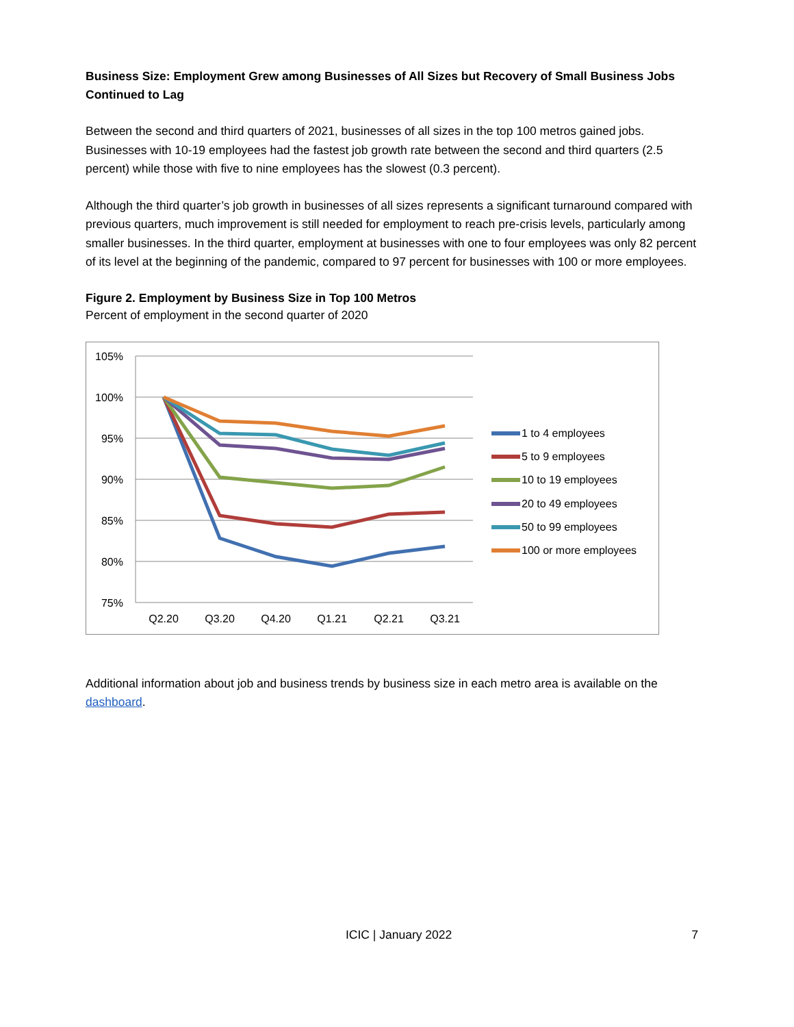Business Size: Employment Grew among Businesses of All Sizes but Recovery of Small Business Jobs Continued to Lag
Between the second and third quarters of 2021, businesses of all sizes in the top 100 metros gained jobs. Businesses with 10-19 employees had the fastest job growth rate between the second and third quarters (2.5 percent) while those with five to nine employees has the slowest (0.3 percent).
Although the third quarter’s job growth in businesses of all sizes represents a significant turnaround compared with previous quarters, much improvement is still needed for employment to reach pre-crisis levels, particularly among smaller businesses. In the third quarter, employment at businesses with one to four employees was only 82 percent of its level at the beginning of the pandemic, compared to 97 percent for businesses with 100 or more employees.
Figure 2. Employment by Business Size in Top 100 Metros
Percent of employment in the second quarter of 2020
105%
100%
95%
90%
85%
80%
75%
Q2.20
Q3.20
Q4.20
Q1.21
Q2.21
Q3.21
1 to 4 employees
5 to 9 employees
10 to 19 employees
20 to 49 employees
50 to 99 employees
100 or more employees
Additional information about job and business trends by business size in each metro area is available on the dashboard.
ICIC | January 2022 7